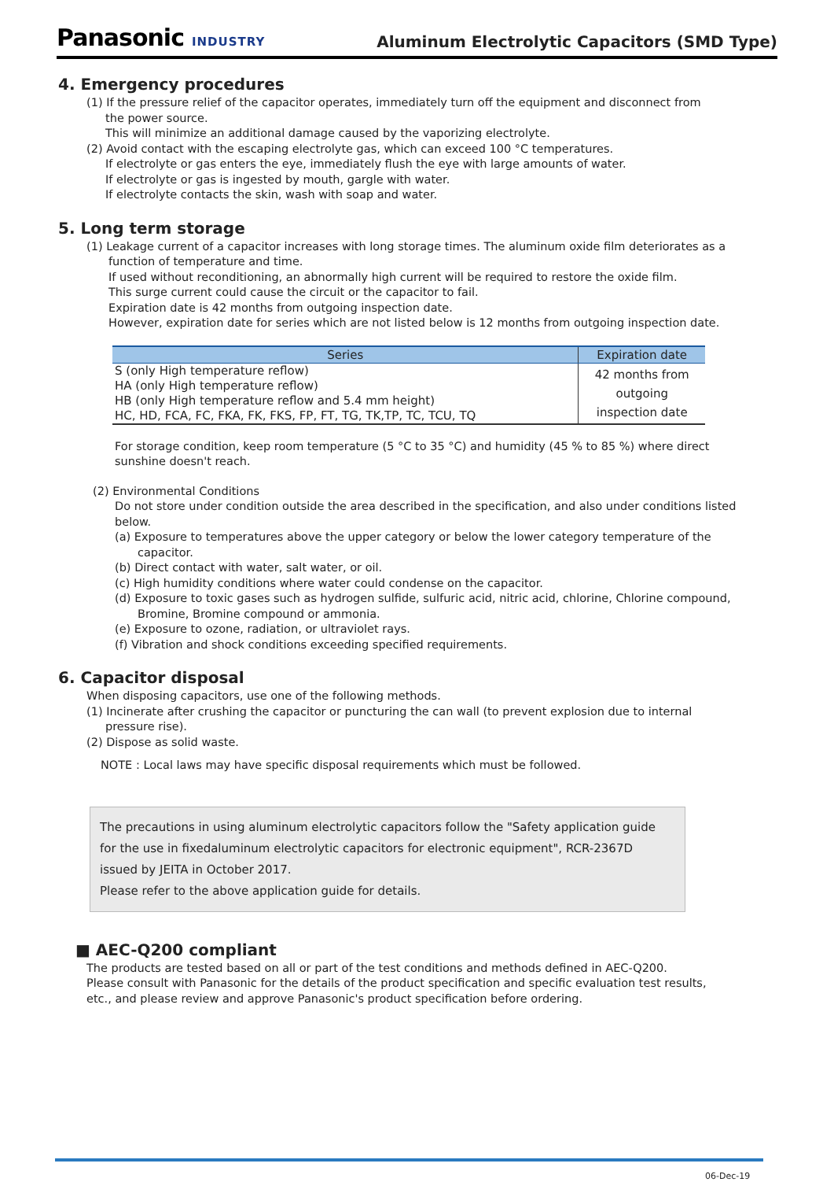Panasonic INDUSTRY
Aluminum Electrolytic Capacitors (SMD Type)
4. Emergency procedures
(1) If the pressure relief of the capacitor operates, immediately turn off the equipment and disconnect from
the power source.
This will minimize an additional damage caused by the vaporizing electrolyte.
(2) Avoid contact with the escaping electrolyte gas, which can exceed 100 °C temperatures.
If electrolyte or gas enters the eye, immediately flush the eye with large amounts of water.
If electrolyte or gas is ingested by mouth, gargle with water.
If electrolyte contacts the skin, wash with soap and water.
5. Long term storage
(1) Leakage current of a capacitor increases with long storage times. The aluminum oxide film deteriorates as a
function of temperature and time.
If used without reconditioning, an abnormally high current will be required to restore the oxide film.
This surge current could cause the circuit or the capacitor to fail.
Expiration date is 42 months from outgoing inspection date.
However, expiration date for series which are not listed below is 12 months from outgoing inspection date.
| Series | Expiration date |
| --- | --- |
| S (only High temperature reflow) HA (only High temperature reflow) HB (only High temperature reflow and 5.4 mm height) HC, HD, FCA, FC, FKA, FK, FKS, FP, FT, TG, TK,TP, TC, TCU, TQ | 42 months from outgoing inspection date |
For storage condition, keep room temperature (5 °C to 35 °C) and humidity (45 % to 85 %) where direct
sunshine doesn't reach.
(2) Environmental Conditions
Do not store under condition outside the area described in the specification, and also under conditions listed
below.
(a) Exposure to temperatures above the upper category or below the lower category temperature of the
capacitor.
(b) Direct contact with water, salt water, or oil.
(c) High humidity conditions where water could condense on the capacitor.
(d) Exposure to toxic gases such as hydrogen sulfide, sulfuric acid, nitric acid, chlorine, Chlorine compound,
Bromine, Bromine compound or ammonia.
(e) Exposure to ozone, radiation, or ultraviolet rays.
(f) Vibration and shock conditions exceeding specified requirements.
6. Capacitor disposal
When disposing capacitors, use one of the following methods.
(1) Incinerate after crushing the capacitor or puncturing the can wall (to prevent explosion due to internal
pressure rise).
(2) Dispose as solid waste.
NOTE : Local laws may have specific disposal requirements which must be followed.
The precautions in using aluminum electrolytic capacitors follow the "Safety application guide
for the use in fixedaluminum electrolytic capacitors for electronic equipment", RCR-2367D
issued by JEITA in October 2017.
Please refer to the above application guide for details.
■ AEC-Q200 compliant
The products are tested based on all or part of the test conditions and methods defined in AEC-Q200.
Please consult with Panasonic for the details of the product specification and specific evaluation test results,
etc., and please review and approve Panasonic's product specification before ordering.
06-Dec-19